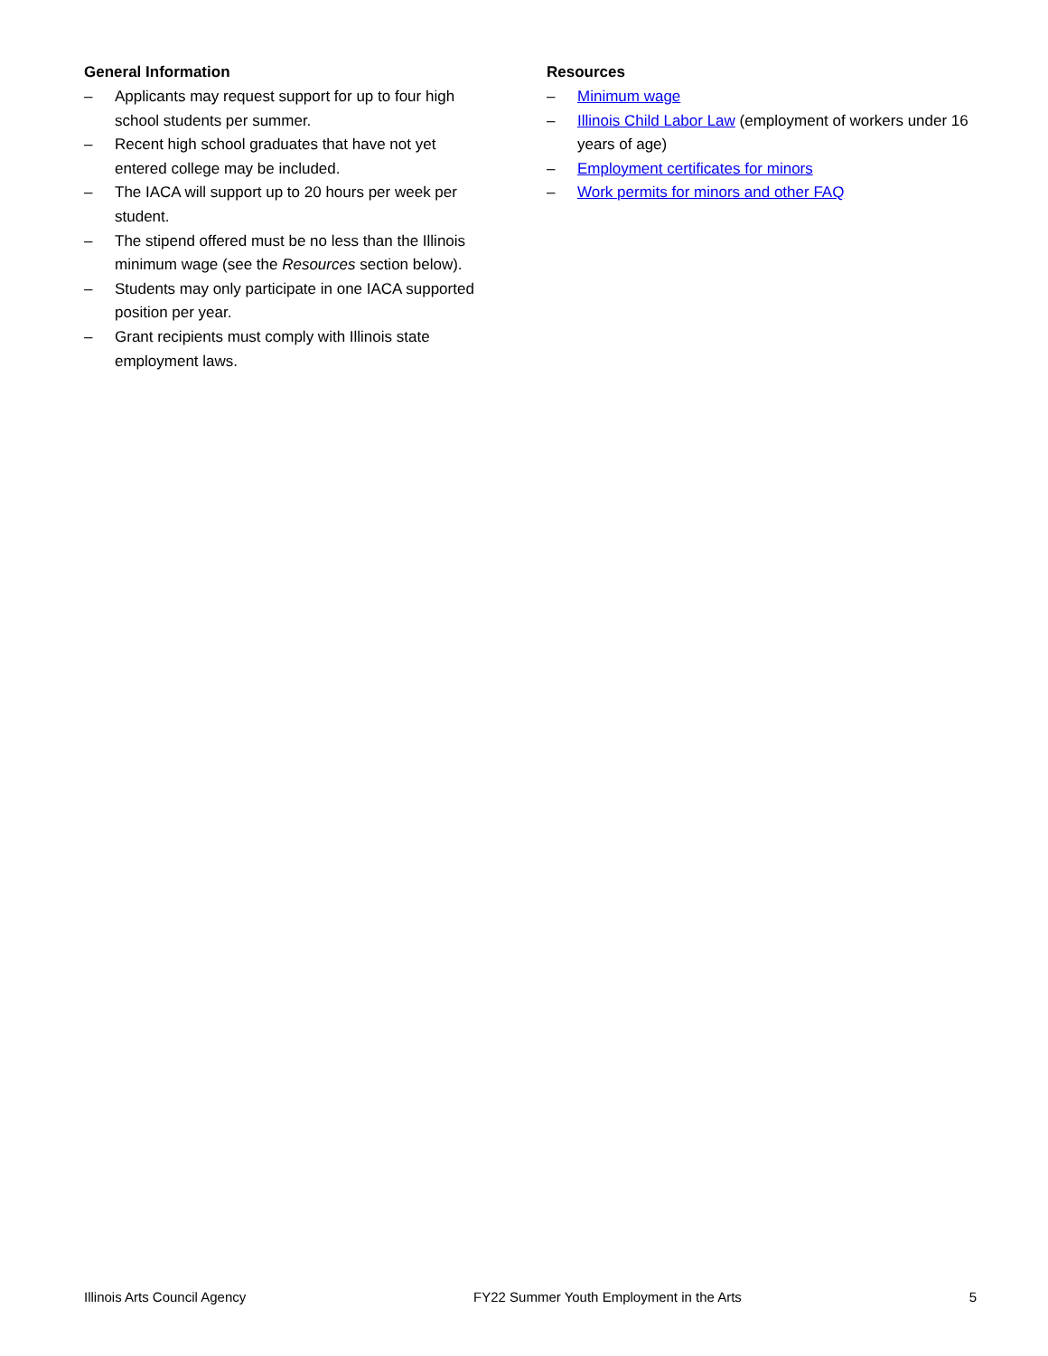General Information
– Applicants may request support for up to four high school students per summer.
– Recent high school graduates that have not yet entered college may be included.
– The IACA will support up to 20 hours per week per student.
– The stipend offered must be no less than the Illinois minimum wage (see the Resources section below).
– Students may only participate in one IACA supported position per year.
– Grant recipients must comply with Illinois state employment laws.
Resources
– Minimum wage
– Illinois Child Labor Law (employment of workers under 16 years of age)
– Employment certificates for minors
– Work permits for minors and other FAQ
Illinois Arts Council Agency FY22 Summer Youth Employment in the Arts 5